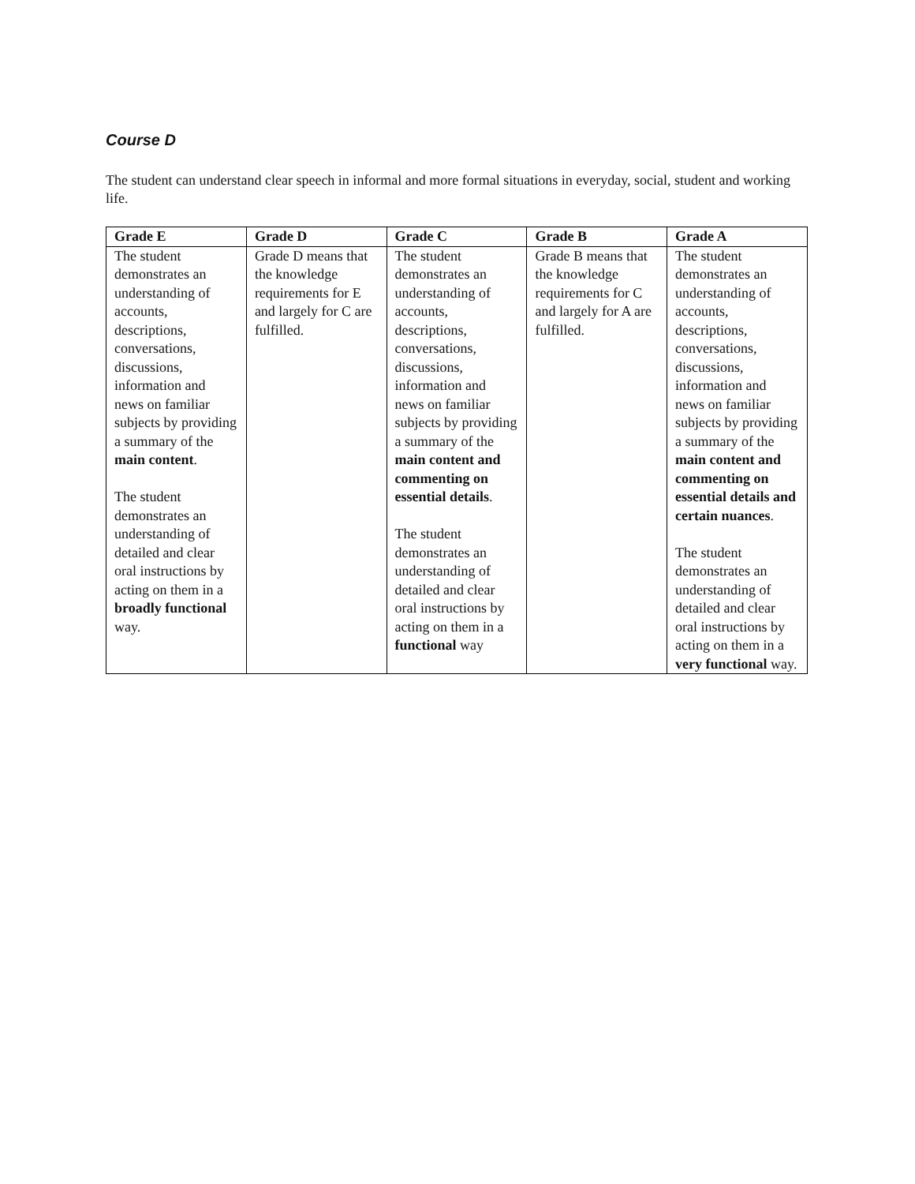Course D
The student can understand clear speech in informal and more formal situations in everyday, social, student and working life.
| Grade E | Grade D | Grade C | Grade B | Grade A |
| --- | --- | --- | --- | --- |
| The student demonstrates an understanding of accounts, descriptions, conversations, discussions, information and news on familiar subjects by providing a summary of the main content . The student demonstrates an understanding of detailed and clear oral instructions by acting on them in a broadly functional way. | Grade D means that the knowledge requirements for E and largely for C are fulfilled. | The student demonstrates an understanding of accounts, descriptions, conversations, discussions, information and news on familiar subjects by providing a summary of the main content and commenting on essential details . The student demonstrates an understanding of detailed and clear oral instructions by acting on them in a functional way | Grade B means that the knowledge requirements for C and largely for A are fulfilled. | The student demonstrates an understanding of accounts, descriptions, conversations, discussions, information and news on familiar subjects by providing a summary of the main content and commenting on essential details and certain nuances . The student demonstrates an understanding of detailed and clear oral instructions by acting on them in a very functional way. |